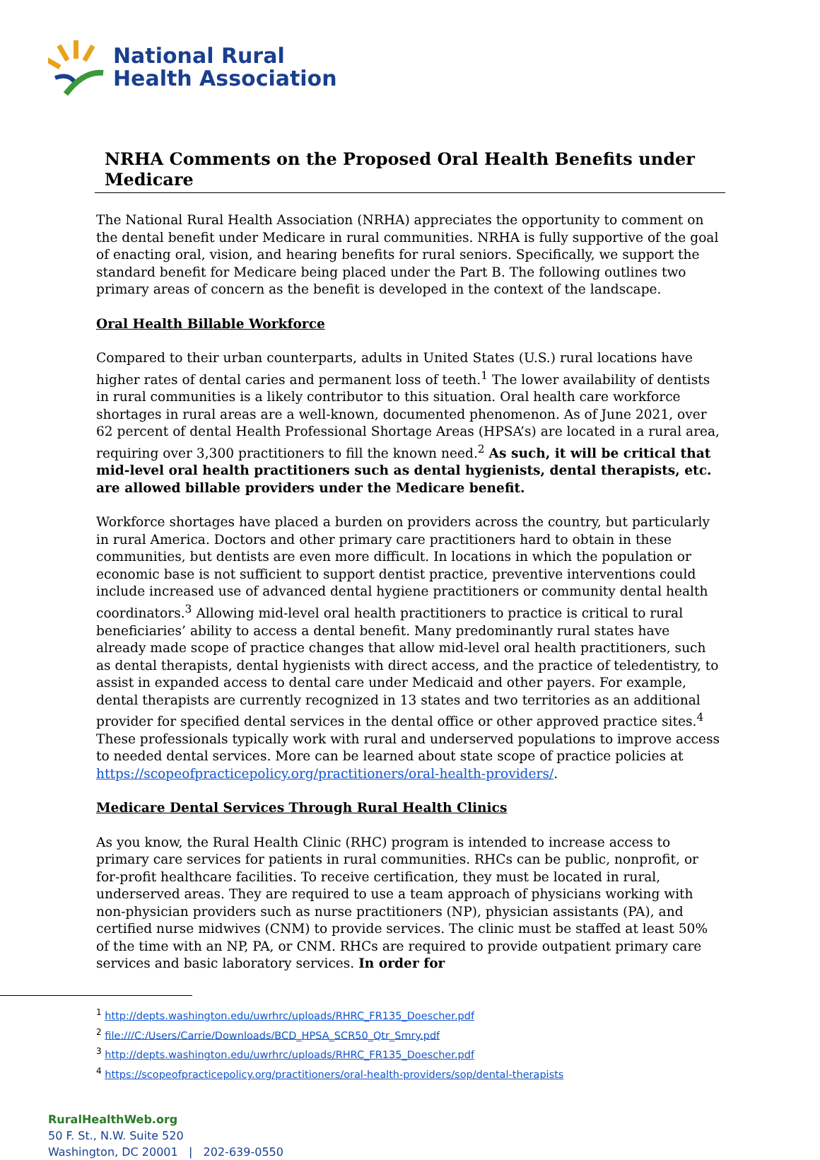National Rural
Health Association
NRHA Comments on the Proposed Oral Health Benefits under Medicare
The National Rural Health Association (NRHA) appreciates the opportunity to comment on the dental benefit under Medicare in rural communities. NRHA is fully supportive of the goal of enacting oral, vision, and hearing benefits for rural seniors. Specifically, we support the standard benefit for Medicare being placed under the Part B. The following outlines two primary areas of concern as the benefit is developed in the context of the landscape.
Oral Health Billable Workforce
Compared to their urban counterparts, adults in United States (U.S.) rural locations have higher rates of dental caries and permanent loss of teeth.<sup>1</sup> The lower availability of dentists in rural communities is a likely contributor to this situation. Oral health care workforce shortages in rural areas are a well-known, documented phenomenon. As of June 2021, over 62 percent of dental Health Professional Shortage Areas (HPSA’s) are located in a rural area, requiring over 3,300 practitioners to fill the known need.<sup>2</sup> As such, it will be critical that mid-level oral health practitioners such as dental hygienists, dental therapists, etc. are allowed billable providers under the Medicare benefit.
Workforce shortages have placed a burden on providers across the country, but particularly in rural America. Doctors and other primary care practitioners hard to obtain in these communities, but dentists are even more difficult. In locations in which the population or economic base is not sufficient to support dentist practice, preventive interventions could include increased use of advanced dental hygiene practitioners or community dental health coordinators.<sup>3</sup> Allowing mid-level oral health practitioners to practice is critical to rural beneficiaries’ ability to access a dental benefit. Many predominantly rural states have already made scope of practice changes that allow mid-level oral health practitioners, such as dental therapists, dental hygienists with direct access, and the practice of teledentistry, to assist in expanded access to dental care under Medicaid and other payers. For example, dental therapists are currently recognized in 13 states and two territories as an additional provider for specified dental services in the dental office or other approved practice sites.<sup>4</sup> These professionals typically work with rural and underserved populations to improve access to needed dental services. More can be learned about state scope of practice policies at https://scopeofpracticepolicy.org/practitioners/oral-health-providers/.
Medicare Dental Services Through Rural Health Clinics
As you know, the Rural Health Clinic (RHC) program is intended to increase access to primary care services for patients in rural communities. RHCs can be public, nonprofit, or for-profit healthcare facilities. To receive certification, they must be located in rural, underserved areas. They are required to use a team approach of physicians working with non-physician providers such as nurse practitioners (NP), physician assistants (PA), and certified nurse midwives (CNM) to provide services. The clinic must be staffed at least 50% of the time with an NP, PA, or CNM. RHCs are required to provide outpatient primary care services and basic laboratory services. In order for
<sup>1</sup> http://depts.washington.edu/uwrhrc/uploads/RHRC_FR135_Doescher.pdf
<sup>2</sup> file:///C:/Users/Carrie/Downloads/BCD_HPSA_SCR50_Qtr_Smry.pdf
<sup>3</sup> http://depts.washington.edu/uwrhrc/uploads/RHRC_FR135_Doescher.pdf
<sup>4</sup> https://scopeofpracticepolicy.org/practitioners/oral-health-providers/sop/dental-therapists
RuralHealthWeb.org
50 F. St., N.W. Suite 520
Washington, DC 20001 | 202-639-0550